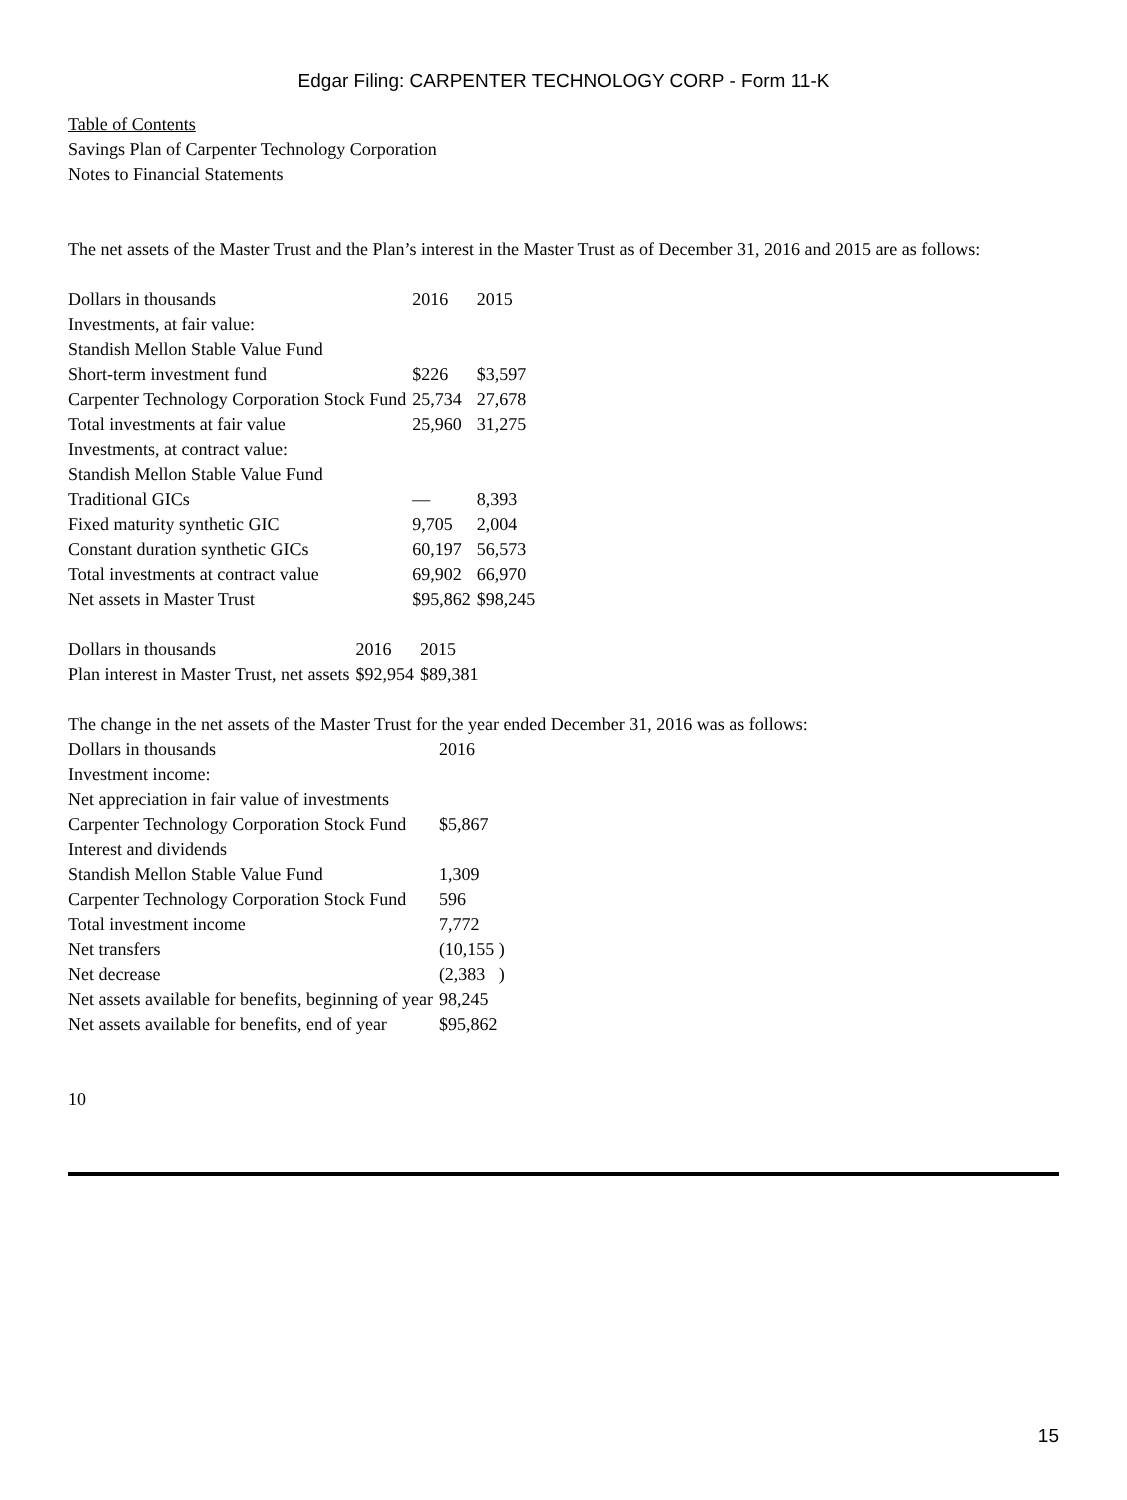Edgar Filing: CARPENTER TECHNOLOGY CORP - Form 11-K
Table of Contents
Savings Plan of Carpenter Technology Corporation
Notes to Financial Statements
The net assets of the Master Trust and the Plan’s interest in the Master Trust as of December 31, 2016 and 2015 are as follows:
| Dollars in thousands | 2016 | 2015 |
| Investments, at fair value: | | |
| Standish Mellon Stable Value Fund | | |
| Short-term investment fund | $226 | $3,597 |
| Carpenter Technology Corporation Stock Fund | 25,734 | 27,678 |
| Total investments at fair value | 25,960 | 31,275 |
| Investments, at contract value: | | |
| Standish Mellon Stable Value Fund | | |
| Traditional GICs | — | 8,393 |
| Fixed maturity synthetic GIC | 9,705 | 2,004 |
| Constant duration synthetic GICs | 60,197 | 56,573 |
| Total investments at contract value | 69,902 | 66,970 |
| Net assets in Master Trust | $95,862 | $98,245 |
| Dollars in thousands | 2016 | 2015 |
| Plan interest in Master Trust, net assets | $92,954 | $89,381 |
The change in the net assets of the Master Trust for the year ended December 31, 2016 was as follows:
| Dollars in thousands | 2016 |
| Investment income: | |
| Net appreciation in fair value of investments | |
| Carpenter Technology Corporation Stock Fund | $5,867 |
| Interest and dividends | |
| Standish Mellon Stable Value Fund | 1,309 |
| Carpenter Technology Corporation Stock Fund | 596 |
| Total investment income | 7,772 |
| Net transfers | (10,155 ) |
| Net decrease | (2,383 ) |
| Net assets available for benefits, beginning of year | 98,245 |
| Net assets available for benefits, end of year | $95,862 |
10
15